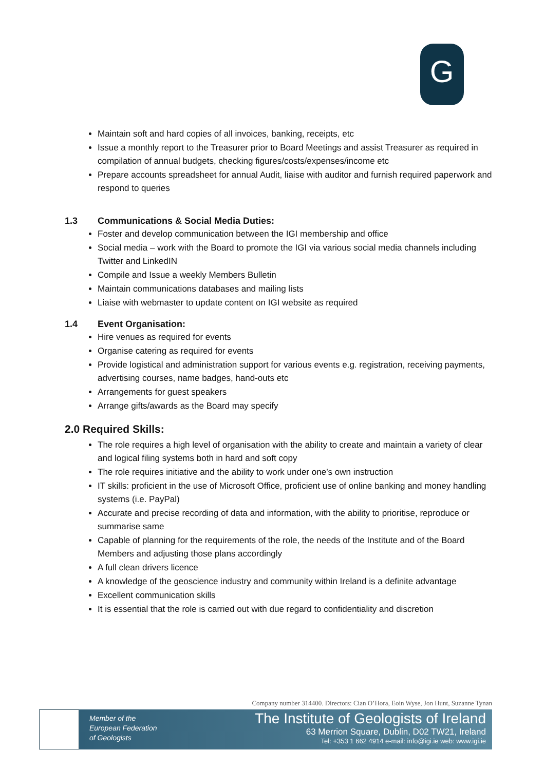G
Maintain soft and hard copies of all invoices, banking, receipts, etc
Issue a monthly report to the Treasurer prior to Board Meetings and assist Treasurer as required in compilation of annual budgets, checking figures/costs/expenses/income etc
Prepare accounts spreadsheet for annual Audit, liaise with auditor and furnish required paperwork and respond to queries
1.3 Communications & Social Media Duties:
Foster and develop communication between the IGI membership and office
Social media – work with the Board to promote the IGI via various social media channels including Twitter and LinkedIN
Compile and Issue a weekly Members Bulletin
Maintain communications databases and mailing lists
Liaise with webmaster to update content on IGI website as required
1.4 Event Organisation:
Hire venues as required for events
Organise catering as required for events
Provide logistical and administration support for various events e.g. registration, receiving payments, advertising courses, name badges, hand-outs etc
Arrangements for guest speakers
Arrange gifts/awards as the Board may specify
2.0 Required Skills:
The role requires a high level of organisation with the ability to create and maintain a variety of clear and logical filing systems both in hard and soft copy
The role requires initiative and the ability to work under one’s own instruction
IT skills: proficient in the use of Microsoft Office, proficient use of online banking and money handling systems (i.e. PayPal)
Accurate and precise recording of data and information, with the ability to prioritise, reproduce or summarise same
Capable of planning for the requirements of the role, the needs of the Institute and of the Board Members and adjusting those plans accordingly
A full clean drivers licence
A knowledge of the geoscience industry and community within Ireland is a definite advantage
Excellent communication skills
It is essential that the role is carried out with due regard to confidentiality and discretion
Company number 314400. Directors: Cian O’Hora, Eoin Wyse, Jon Hunt, Suzanne Tynan
Member of the
European Federation
of Geologists
The Institute of Geologists of Ireland
63 Merrion Square, Dublin, D02 TW21, Ireland
Tel: +353 1 662 4914 e-mail: info@igi.ie web: www.igi.ie